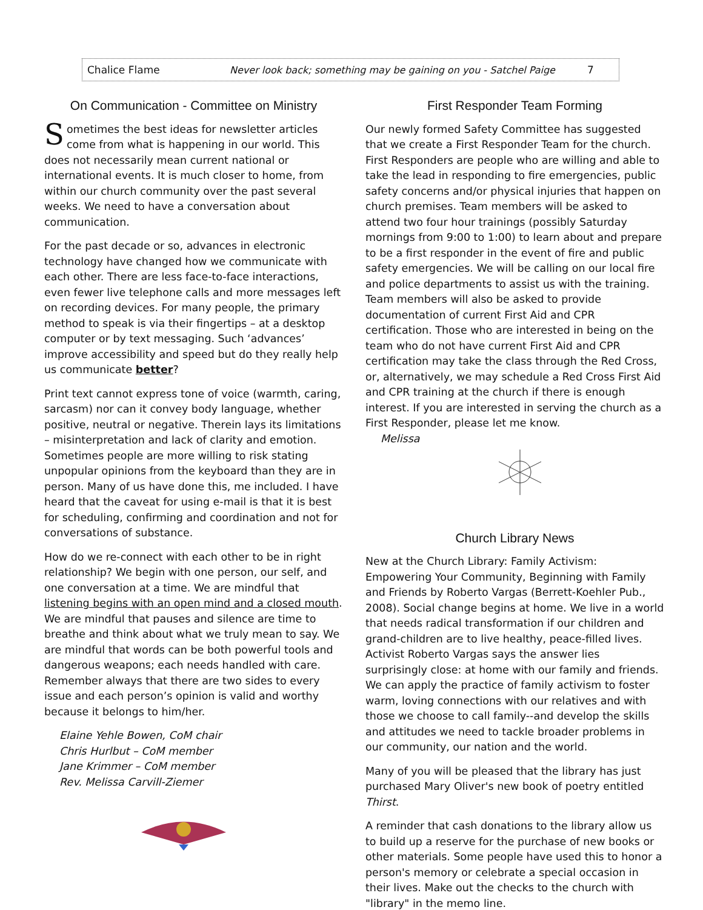Chalice Flame Never look back; something may be gaining on you - Satchel Paige 7
On Communication - Committee on Ministry
Sometimes the best ideas for newsletter articles come from what is happening in our world. This does not necessarily mean current national or international events. It is much closer to home, from within our church community over the past several weeks. We need to have a conversation about communication.
For the past decade or so, advances in electronic technology have changed how we communicate with each other. There are less face-to-face interactions, even fewer live telephone calls and more messages left on recording devices. For many people, the primary method to speak is via their fingertips – at a desktop computer or by text messaging. Such ‘advances’ improve accessibility and speed but do they really help us communicate better?
Print text cannot express tone of voice (warmth, caring, sarcasm) nor can it convey body language, whether positive, neutral or negative. Therein lays its limitations – misinterpretation and lack of clarity and emotion. Sometimes people are more willing to risk stating unpopular opinions from the keyboard than they are in person. Many of us have done this, me included. I have heard that the caveat for using e-mail is that it is best for scheduling, confirming and coordination and not for conversations of substance.
How do we re-connect with each other to be in right relationship? We begin with one person, our self, and one conversation at a time. We are mindful that listening begins with an open mind and a closed mouth. We are mindful that pauses and silence are time to breathe and think about what we truly mean to say. We are mindful that words can be both powerful tools and dangerous weapons; each needs handled with care. Remember always that there are two sides to every issue and each person’s opinion is valid and worthy because it belongs to him/her.
Elaine Yehle Bowen, CoM chair
Chris Hurlbut – CoM member
Jane Krimmer – CoM member
Rev. Melissa Carvill-Ziemer
First Responder Team Forming
Our newly formed Safety Committee has suggested that we create a First Responder Team for the church. First Responders are people who are willing and able to take the lead in responding to fire emergencies, public safety concerns and/or physical injuries that happen on church premises. Team members will be asked to attend two four hour trainings (possibly Saturday mornings from 9:00 to 1:00) to learn about and prepare to be a first responder in the event of fire and public safety emergencies. We will be calling on our local fire and police departments to assist us with the training. Team members will also be asked to provide documentation of current First Aid and CPR certification. Those who are interested in being on the team who do not have current First Aid and CPR certification may take the class through the Red Cross, or, alternatively, we may schedule a Red Cross First Aid and CPR training at the church if there is enough interest. If you are interested in serving the church as a First Responder, please let me know.
Melissa
Church Library News
New at the Church Library: Family Activism: Empowering Your Community, Beginning with Family and Friends by Roberto Vargas (Berrett-Koehler Pub., 2008). Social change begins at home. We live in a world that needs radical transformation if our children and grand-children are to live healthy, peace-filled lives. Activist Roberto Vargas says the answer lies surprisingly close: at home with our family and friends. We can apply the practice of family activism to foster warm, loving connections with our relatives and with those we choose to call family--and develop the skills and attitudes we need to tackle broader problems in our community, our nation and the world.
Many of you will be pleased that the library has just purchased Mary Oliver's new book of poetry entitled Thirst.
A reminder that cash donations to the library allow us to build up a reserve for the purchase of new books or other materials. Some people have used this to honor a person's memory or celebrate a special occasion in their lives. Make out the checks to the church with "library" in the memo line.